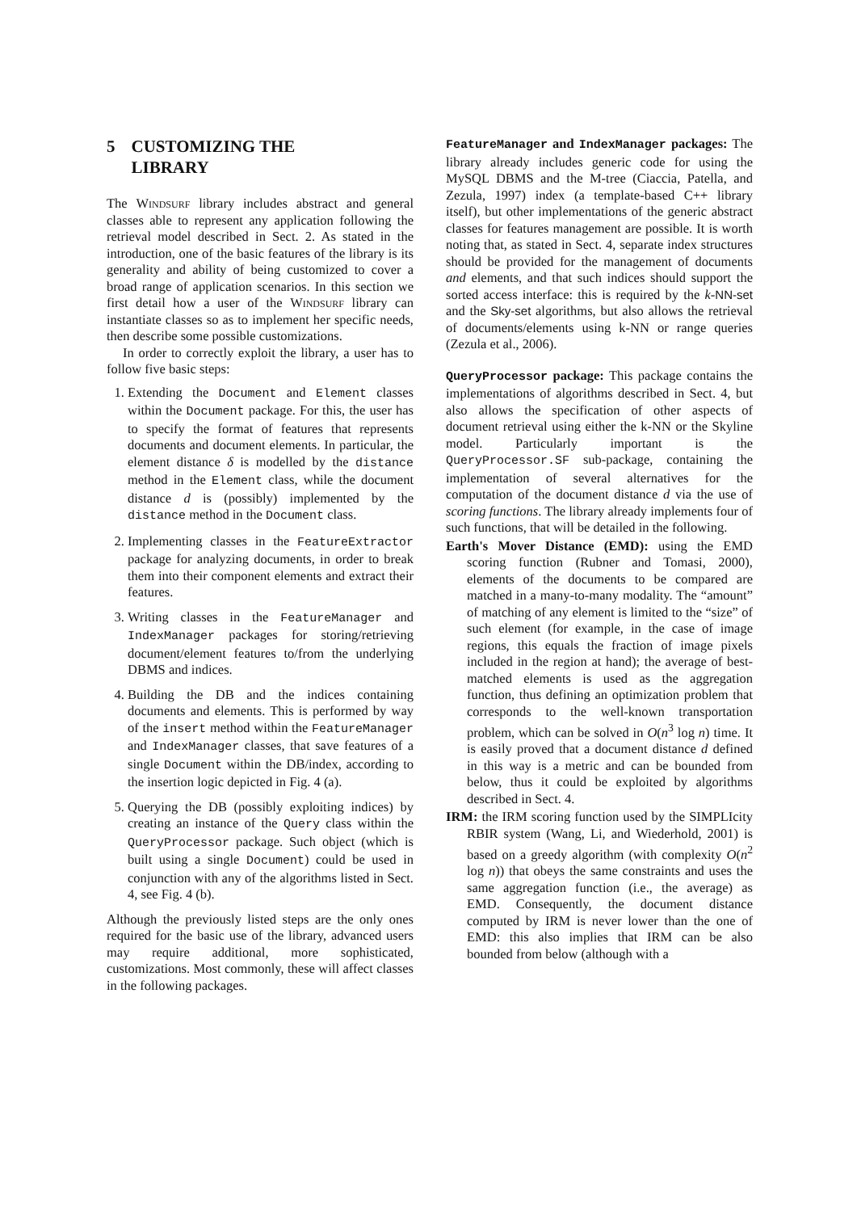5 CUSTOMIZING THE
LIBRARY
The Windsurf library includes abstract and general classes able to represent any application following the retrieval model described in Sect. 2. As stated in the introduction, one of the basic features of the library is its generality and ability of being customized to cover a broad range of application scenarios. In this section we first detail how a user of the Windsurf library can instantiate classes so as to implement her specific needs, then describe some possible customizations.
In order to correctly exploit the library, a user has to follow five basic steps:
1. Extending the Document and Element classes within the Document package. For this, the user has to specify the format of features that represents documents and document elements. In particular, the element distance δ is modelled by the distance method in the Element class, while the document distance d is (possibly) implemented by the distance method in the Document class.
2. Implementing classes in the FeatureExtractor package for analyzing documents, in order to break them into their component elements and extract their features.
3. Writing classes in the FeatureManager and IndexManager packages for storing/retrieving document/element features to/from the underlying DBMS and indices.
4. Building the DB and the indices containing documents and elements. This is performed by way of the insert method within the FeatureManager and IndexManager classes, that save features of a single Document within the DB/index, according to the insertion logic depicted in Fig. 4 (a).
5. Querying the DB (possibly exploiting indices) by creating an instance of the Query class within the QueryProcessor package. Such object (which is built using a single Document) could be used in conjunction with any of the algorithms listed in Sect. 4, see Fig. 4 (b).
Although the previously listed steps are the only ones required for the basic use of the library, advanced users may require additional, more sophisticated, customizations. Most commonly, these will affect classes in the following packages.
FeatureManager and IndexManager packages: The library already includes generic code for using the MySQL DBMS and the M-tree (Ciaccia, Patella, and Zezula, 1997) index (a template-based C++ library itself), but other implementations of the generic abstract classes for features management are possible. It is worth noting that, as stated in Sect. 4, separate index structures should be provided for the management of documents and elements, and that such indices should support the sorted access interface: this is required by the k-NN-set and the Sky-set algorithms, but also allows the retrieval of documents/elements using k-NN or range queries (Zezula et al., 2006).
QueryProcessor package: This package contains the implementations of algorithms described in Sect. 4, but also allows the specification of other aspects of document retrieval using either the k-NN or the Skyline model. Particularly important is the QueryProcessor.SF sub-package, containing the implementation of several alternatives for the computation of the document distance d via the use of scoring functions. The library already implements four of such functions, that will be detailed in the following.
Earth's Mover Distance (EMD): using the EMD scoring function (Rubner and Tomasi, 2000), elements of the documents to be compared are matched in a many-to-many modality. The “amount” of matching of any element is limited to the “size” of such element (for example, in the case of image regions, this equals the fraction of image pixels included in the region at hand); the average of best-matched elements is used as the aggregation function, thus defining an optimization problem that corresponds to the well-known transportation problem, which can be solved in O(n<sup>3</sup> log n) time. It is easily proved that a document distance d defined in this way is a metric and can be bounded from below, thus it could be exploited by algorithms described in Sect. 4.
IRM: the IRM scoring function used by the SIMPLIcity RBIR system (Wang, Li, and Wiederhold, 2001) is based on a greedy algorithm (with complexity O(n<sup>2</sup> log n)) that obeys the same constraints and uses the same aggregation function (i.e., the average) as EMD. Consequently, the document distance computed by IRM is never lower than the one of EMD: this also implies that IRM can be also bounded from below (although with a